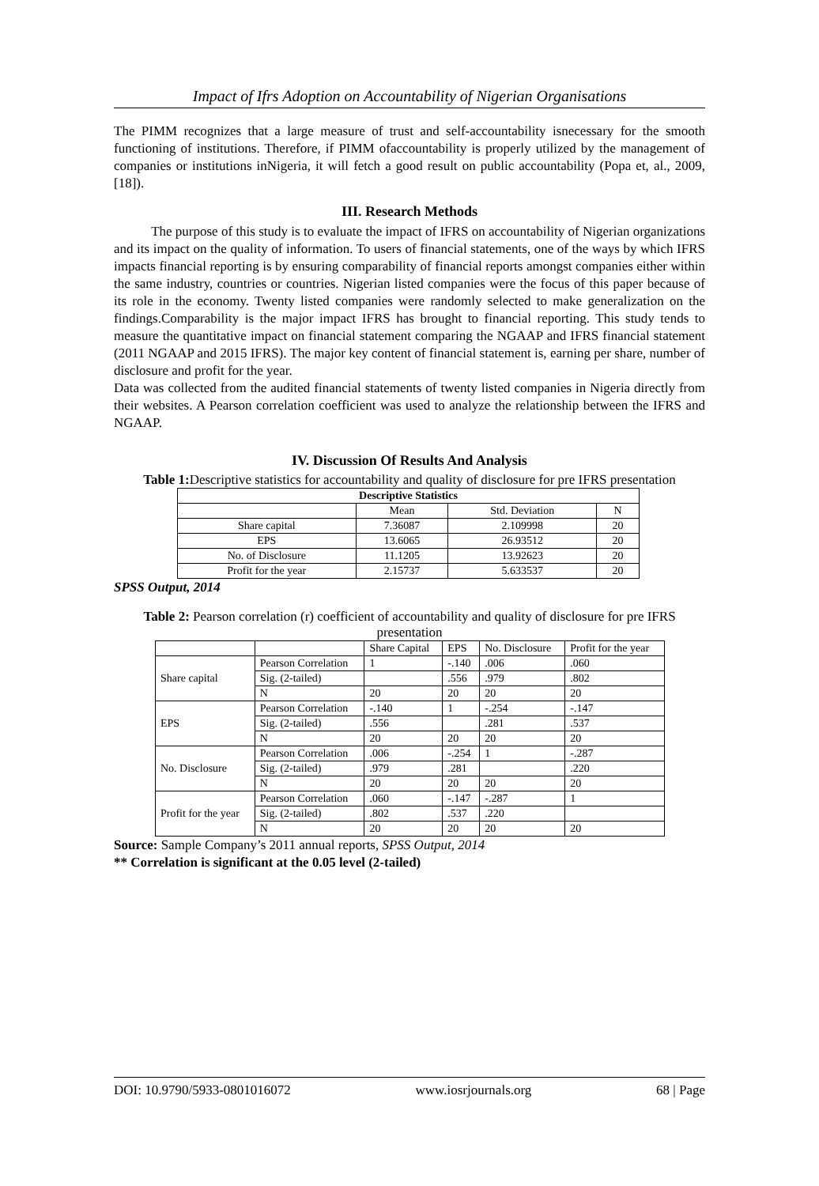Impact of Ifrs Adoption on Accountability of Nigerian Organisations
The PIMM recognizes that a large measure of trust and self-accountability isnecessary for the smooth functioning of institutions. Therefore, if PIMM ofaccountability is properly utilized by the management of companies or institutions inNigeria, it will fetch a good result on public accountability (Popa et, al., 2009,[18]).
III. Research Methods
The purpose of this study is to evaluate the impact of IFRS on accountability of Nigerian organizations and its impact on the quality of information. To users of financial statements, one of the ways by which IFRS impacts financial reporting is by ensuring comparability of financial reports amongst companies either within the same industry, countries or countries. Nigerian listed companies were the focus of this paper because of its role in the economy. Twenty listed companies were randomly selected to make generalization on the findings.Comparability is the major impact IFRS has brought to financial reporting. This study tends to measure the quantitative impact on financial statement comparing the NGAAP and IFRS financial statement (2011 NGAAP and 2015 IFRS). The major key content of financial statement is, earning per share, number of disclosure and profit for the year.
Data was collected from the audited financial statements of twenty listed companies in Nigeria directly from their websites. A Pearson correlation coefficient was used to analyze the relationship between the IFRS and NGAAP.
IV. Discussion Of Results And Analysis
Table 1: Descriptive statistics for accountability and quality of disclosure for pre IFRS presentation
| Descriptive Statistics | | | |
| --- | --- | --- | --- |
| | Mean | Std. Deviation | N |
| Share capital | 7.36087 | 2.109998 | 20 |
| EPS | 13.6065 | 26.93512 | 20 |
| No. of Disclosure | 11.1205 | 13.92623 | 20 |
| Profit for the year | 2.15737 | 5.633537 | 20 |
SPSS Output, 2014
Table 2: Pearson correlation (r) coefficient of accountability and quality of disclosure for pre IFRS presentation
| | | Share Capital | EPS | No. Disclosure | Profit for the year |
| --- | --- | --- | --- | --- | --- |
| Share capital | Pearson Correlation | 1 | -.140 | .006 | .060 |
| | Sig. (2-tailed) | | .556 | .979 | .802 |
| | N | 20 | 20 | 20 | 20 |
| EPS | Pearson Correlation | -.140 | 1 | -.254 | -.147 |
| | Sig. (2-tailed) | .556 | | .281 | .537 |
| | N | 20 | 20 | 20 | 20 |
| No. Disclosure | Pearson Correlation | .006 | -.254 | 1 | -.287 |
| | Sig. (2-tailed) | .979 | .281 | | .220 |
| | N | 20 | 20 | 20 | 20 |
| Profit for the year | Pearson Correlation | .060 | -.147 | -.287 | 1 |
| | Sig. (2-tailed) | .802 | .537 | .220 | |
| | N | 20 | 20 | 20 | 20 |
Source: Sample Company’s 2011 annual reports, SPSS Output, 2014
** Correlation is significant at the 0.05 level (2-tailed)
DOI: 10.9790/5933-0801016072 www.iosrjournals.org 68 | Page